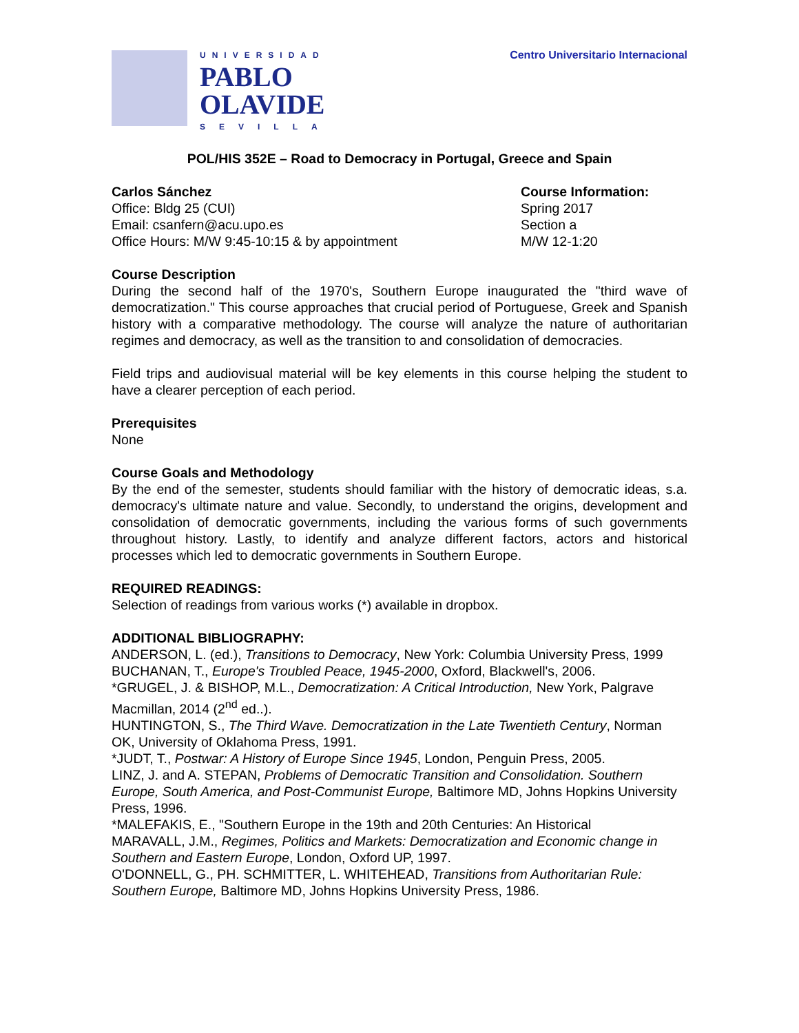UNIVERSIDAD
PABLO
OLAVIDE
SEVILLA
Centro Universitario Internacional
POL/HIS 352E – Road to Democracy in Portugal, Greece and Spain
Carlos Sánchez
Office: Bldg 25 (CUI)
Email: csanfern@acu.upo.es
Office Hours: M/W 9:45-10:15 & by appointment
Course Information:
Spring 2017
Section a
M/W 12-1:20
Course Description
During the second half of the 1970's, Southern Europe inaugurated the "third wave of democratization." This course approaches that crucial period of Portuguese, Greek and Spanish history with a comparative methodology. The course will analyze the nature of authoritarian regimes and democracy, as well as the transition to and consolidation of democracies.
Field trips and audiovisual material will be key elements in this course helping the student to have a clearer perception of each period.
Prerequisites
None
Course Goals and Methodology
By the end of the semester, students should familiar with the history of democratic ideas, s.a. democracy's ultimate nature and value. Secondly, to understand the origins, development and consolidation of democratic governments, including the various forms of such governments throughout history. Lastly, to identify and analyze different factors, actors and historical processes which led to democratic governments in Southern Europe.
REQUIRED READINGS:
Selection of readings from various works (*) available in dropbox.
ADDITIONAL BIBLIOGRAPHY:
ANDERSON, L. (ed.), Transitions to Democracy, New York: Columbia University Press, 1999
BUCHANAN, T., Europe's Troubled Peace, 1945-2000, Oxford, Blackwell's, 2006.
*GRUGEL, J. & BISHOP, M.L., Democratization: A Critical Introduction, New York, Palgrave Macmillan, 2014 (2<sup>nd</sup> ed..).
HUNTINGTON, S., The Third Wave. Democratization in the Late Twentieth Century, Norman OK, University of Oklahoma Press, 1991.
*JUDT, T., Postwar: A History of Europe Since 1945, London, Penguin Press, 2005.
LINZ, J. and A. STEPAN, Problems of Democratic Transition and Consolidation. Southern Europe, South America, and Post-Communist Europe, Baltimore MD, Johns Hopkins University Press, 1996.
*MALEFAKIS, E., "Southern Europe in the 19th and 20th Centuries: An Historical
MARAVALL, J.M., Regimes, Politics and Markets: Democratization and Economic change in Southern and Eastern Europe, London, Oxford UP, 1997.
O'DONNELL, G., PH. SCHMITTER, L. WHITEHEAD, Transitions from Authoritarian Rule: Southern Europe, Baltimore MD, Johns Hopkins University Press, 1986.